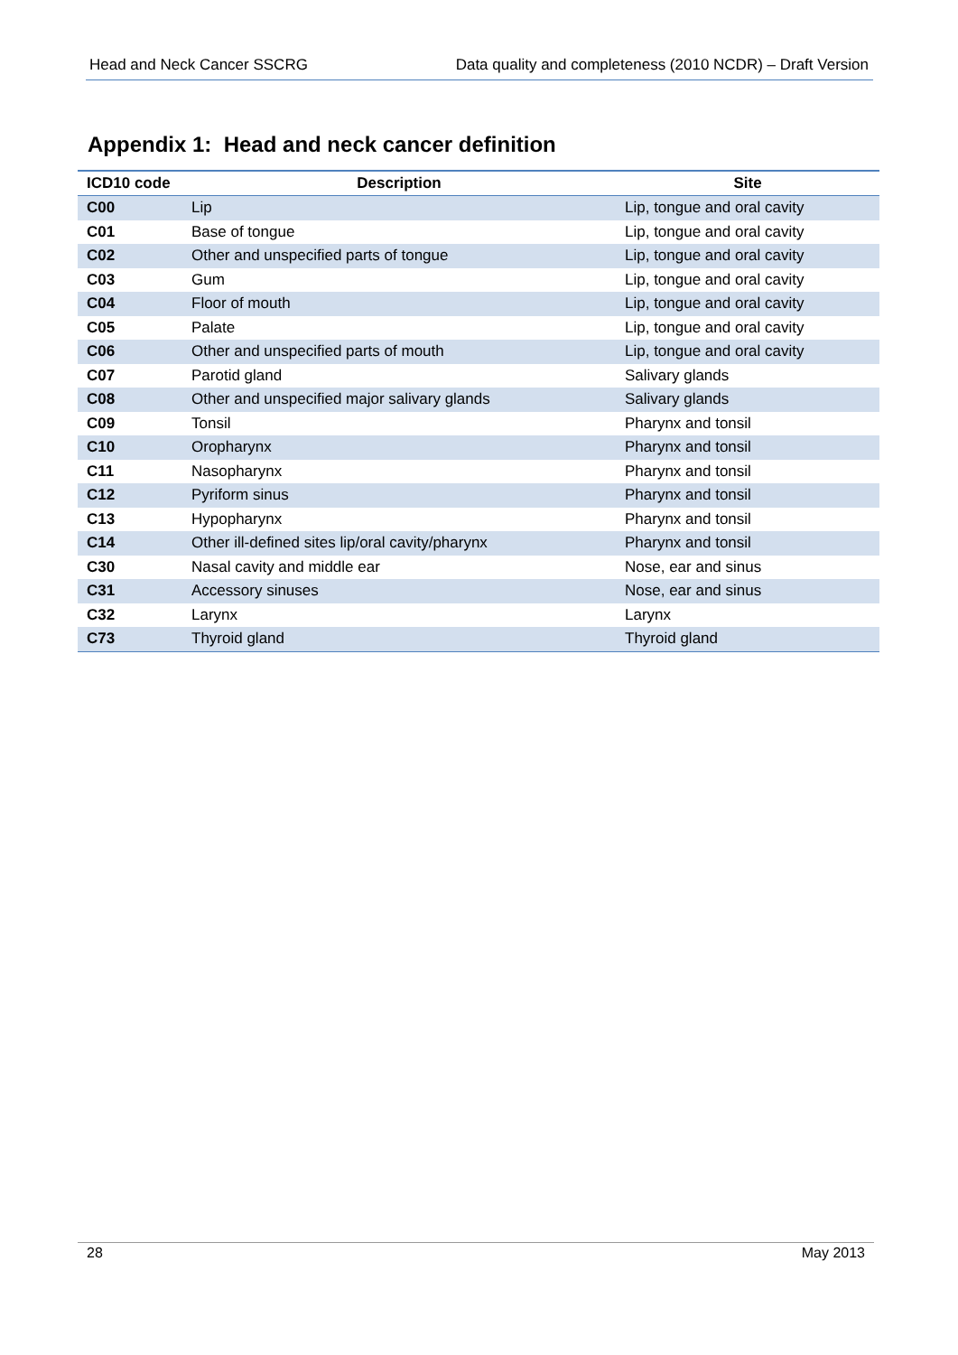Head and Neck Cancer SSCRG Data quality and completeness (2010 NCDR) – Draft Version
Appendix 1: Head and neck cancer definition
| ICD10 code | Description | Site |
| --- | --- | --- |
| C00 | Lip | Lip, tongue and oral cavity |
| C01 | Base of tongue | Lip, tongue and oral cavity |
| C02 | Other and unspecified parts of tongue | Lip, tongue and oral cavity |
| C03 | Gum | Lip, tongue and oral cavity |
| C04 | Floor of mouth | Lip, tongue and oral cavity |
| C05 | Palate | Lip, tongue and oral cavity |
| C06 | Other and unspecified parts of mouth | Lip, tongue and oral cavity |
| C07 | Parotid gland | Salivary glands |
| C08 | Other and unspecified major salivary glands | Salivary glands |
| C09 | Tonsil | Pharynx and tonsil |
| C10 | Oropharynx | Pharynx and tonsil |
| C11 | Nasopharynx | Pharynx and tonsil |
| C12 | Pyriform sinus | Pharynx and tonsil |
| C13 | Hypopharynx | Pharynx and tonsil |
| C14 | Other ill-defined sites lip/oral cavity/pharynx | Pharynx and tonsil |
| C30 | Nasal cavity and middle ear | Nose, ear and sinus |
| C31 | Accessory sinuses | Nose, ear and sinus |
| C32 | Larynx | Larynx |
| C73 | Thyroid gland | Thyroid gland |
28 May 2013